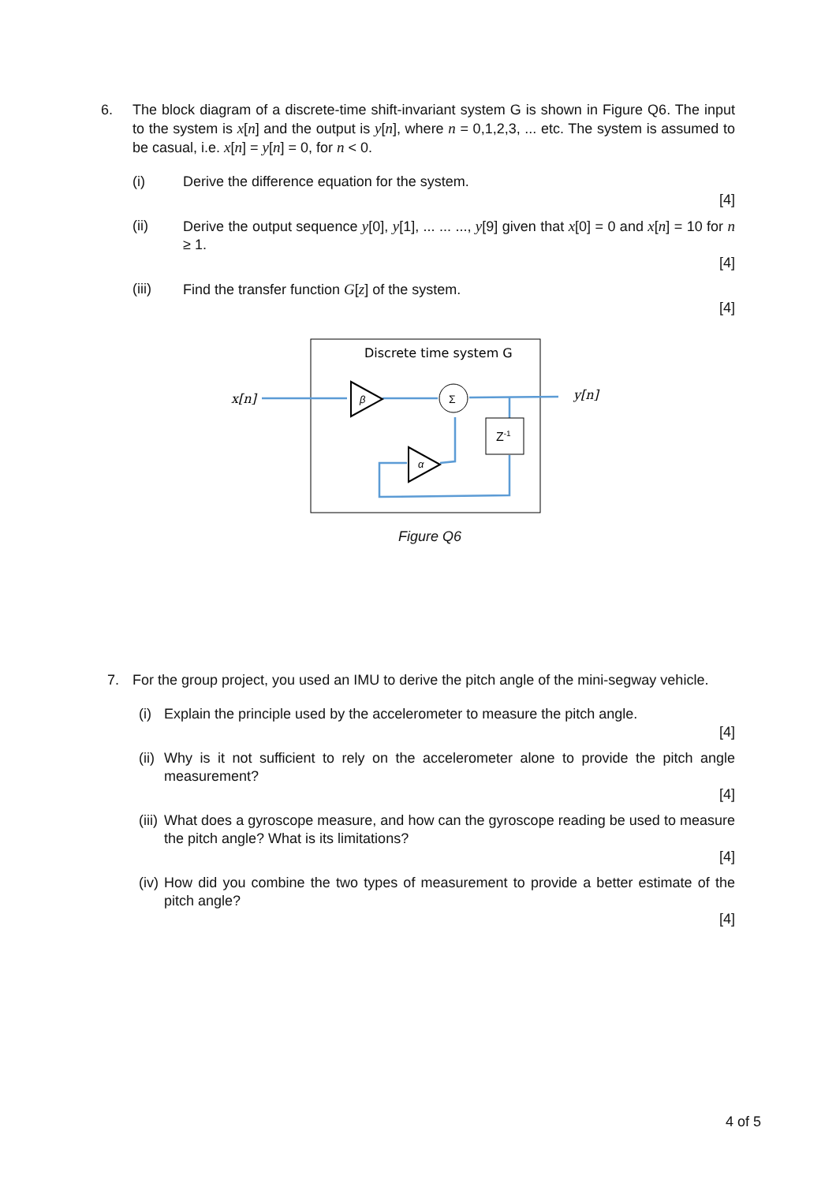6. The block diagram of a discrete-time shift-invariant system G is shown in Figure Q6. The input to the system is x[n] and the output is y[n], where n = 0,1,2,3, ... etc. The system is assumed to be casual, i.e. x[n] = y[n] = 0, for n < 0.
(i) Derive the difference equation for the system.
[4]
(ii) Derive the output sequence y[0], y[1], ... ... ..., y[9] given that x[0] = 0 and x[n] = 10 for n ≥ 1.
[4]
(iii) Find the transfer function G[z] of the system.
[4]
Discrete time system G
x[n]
y[n]
β
Σ
Z-1
α
Figure Q6
7. For the group project, you used an IMU to derive the pitch angle of the mini-segway vehicle.
(i)
Explain the principle used by the accelerometer to measure the pitch angle.
[4]
(ii)
Why is it not sufficient to rely on the accelerometer alone to provide the pitch angle measurement?
[4]
(iii)
What does a gyroscope measure, and how can the gyroscope reading be used to measure the pitch angle? What is its limitations?
[4]
(iv)
How did you combine the two types of measurement to provide a better estimate of the pitch angle?
[4]
4 of 5